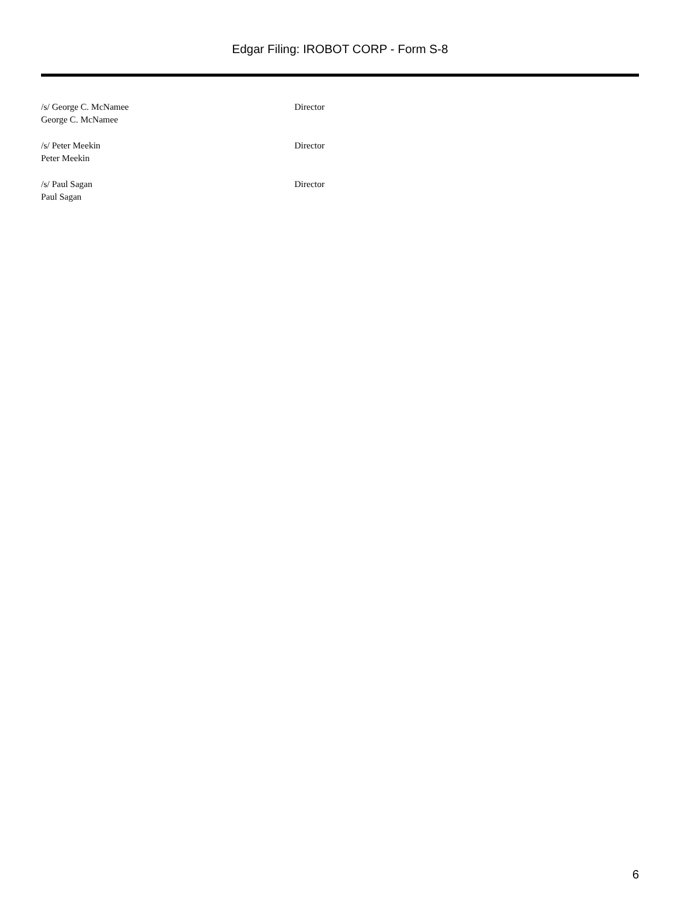Edgar Filing: IROBOT CORP - Form S-8
| /s/ George C. McNamee George C. McNamee | Director |
| /s/ Peter Meekin Peter Meekin | Director |
| /s/ Paul Sagan Paul Sagan | Director |
6